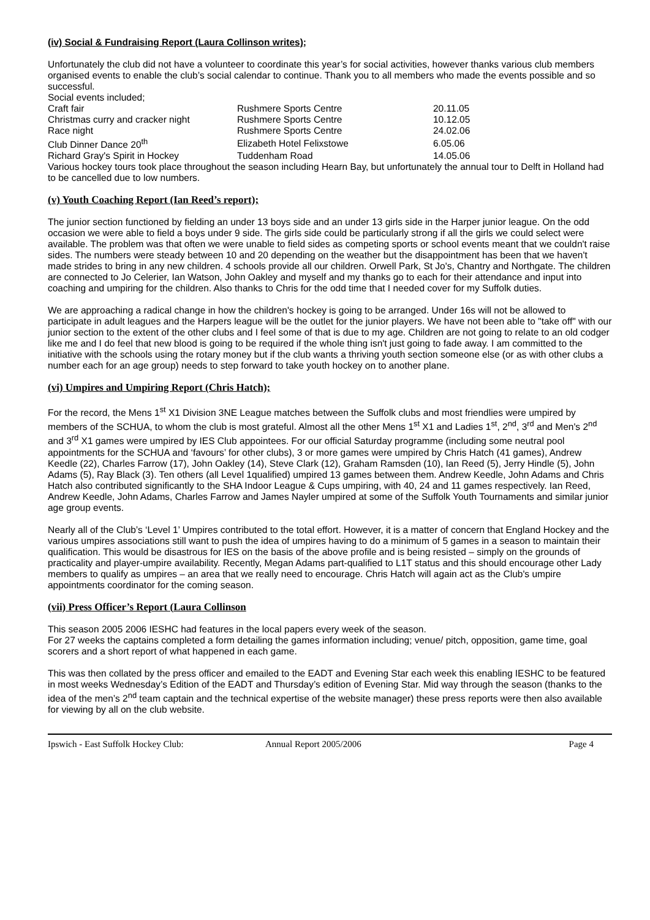(iv) Social & Fundraising Report (Laura Collinson writes);
Unfortunately the club did not have a volunteer to coordinate this year’s for social activities, however thanks various club members organised events to enable the club’s social calendar to continue. Thank you to all members who made the events possible and so successful.
Social events included;
| Craft fair | Rushmere Sports Centre | 20.11.05 |
| Christmas curry and cracker night | Rushmere Sports Centre | 10.12.05 |
| Race night | Rushmere Sports Centre | 24.02.06 |
| Club Dinner Dance 20<sup>th</sup> | Elizabeth Hotel Felixstowe | 6.05.06 |
| Richard Gray's Spirit in Hockey | Tuddenham Road | 14.05.06 |
Various hockey tours took place throughout the season including Hearn Bay, but unfortunately the annual tour to Delft in Holland had to be cancelled due to low numbers.
(v) Youth Coaching Report (Ian Reed’s report);
The junior section functioned by fielding an under 13 boys side and an under 13 girls side in the Harper junior league. On the odd occasion we were able to field a boys under 9 side. The girls side could be particularly strong if all the girls we could select were available. The problem was that often we were unable to field sides as competing sports or school events meant that we couldn't raise sides. The numbers were steady between 10 and 20 depending on the weather but the disappointment has been that we haven't made strides to bring in any new children. 4 schools provide all our children. Orwell Park, St Jo's, Chantry and Northgate. The children are connected to Jo Celerier, Ian Watson, John Oakley and myself and my thanks go to each for their attendance and input into coaching and umpiring for the children. Also thanks to Chris for the odd time that I needed cover for my Suffolk duties.
We are approaching a radical change in how the children's hockey is going to be arranged. Under 16s will not be allowed to participate in adult leagues and the Harpers league will be the outlet for the junior players. We have not been able to "take off" with our junior section to the extent of the other clubs and I feel some of that is due to my age. Children are not going to relate to an old codger like me and I do feel that new blood is going to be required if the whole thing isn't just going to fade away. I am committed to the initiative with the schools using the rotary money but if the club wants a thriving youth section someone else (or as with other clubs a number each for an age group) needs to step forward to take youth hockey on to another plane.
(vi) Umpires and Umpiring Report (Chris Hatch);
For the record, the Mens 1<sup>st</sup> X1 Division 3NE League matches between the Suffolk clubs and most friendlies were umpired by members of the SCHUA, to whom the club is most grateful. Almost all the other Mens 1<sup>st</sup> X1 and Ladies 1<sup>st</sup>, 2<sup>nd</sup>, 3<sup>rd</sup> and Men's 2<sup>nd</sup> and 3<sup>rd</sup> X1 games were umpired by IES Club appointees. For our official Saturday programme (including some neutral pool appointments for the SCHUA and ‘favours’ for other clubs), 3 or more games were umpired by Chris Hatch (41 games), Andrew Keedle (22), Charles Farrow (17), John Oakley (14), Steve Clark (12), Graham Ramsden (10), Ian Reed (5), Jerry Hindle (5), John Adams (5), Ray Black (3). Ten others (all Level 1qualified) umpired 13 games between them. Andrew Keedle, John Adams and Chris Hatch also contributed significantly to the SHA Indoor League & Cups umpiring, with 40, 24 and 11 games respectively. Ian Reed, Andrew Keedle, John Adams, Charles Farrow and James Nayler umpired at some of the Suffolk Youth Tournaments and similar junior age group events.
Nearly all of the Club’s ‘Level 1’ Umpires contributed to the total effort. However, it is a matter of concern that England Hockey and the various umpires associations still want to push the idea of umpires having to do a minimum of 5 games in a season to maintain their qualification. This would be disastrous for IES on the basis of the above profile and is being resisted – simply on the grounds of practicality and player-umpire availability. Recently, Megan Adams part-qualified to L1T status and this should encourage other Lady members to qualify as umpires – an area that we really need to encourage. Chris Hatch will again act as the Club's umpire appointments coordinator for the coming season.
(vii) Press Officer’s Report (Laura Collinson
This season 2005 2006 IESHC had features in the local papers every week of the season.
For 27 weeks the captains completed a form detailing the games information including; venue/ pitch, opposition, game time, goal scorers and a short report of what happened in each game.
This was then collated by the press officer and emailed to the EADT and Evening Star each week this enabling IESHC to be featured in most weeks Wednesday’s Edition of the EADT and Thursday’s edition of Evening Star. Mid way through the season (thanks to the idea of the men’s 2<sup>nd</sup> team captain and the technical expertise of the website manager) these press reports were then also available for viewing by all on the club website.
Ipswich - East Suffolk Hockey Club: Annual Report 2005/2006 Page 4